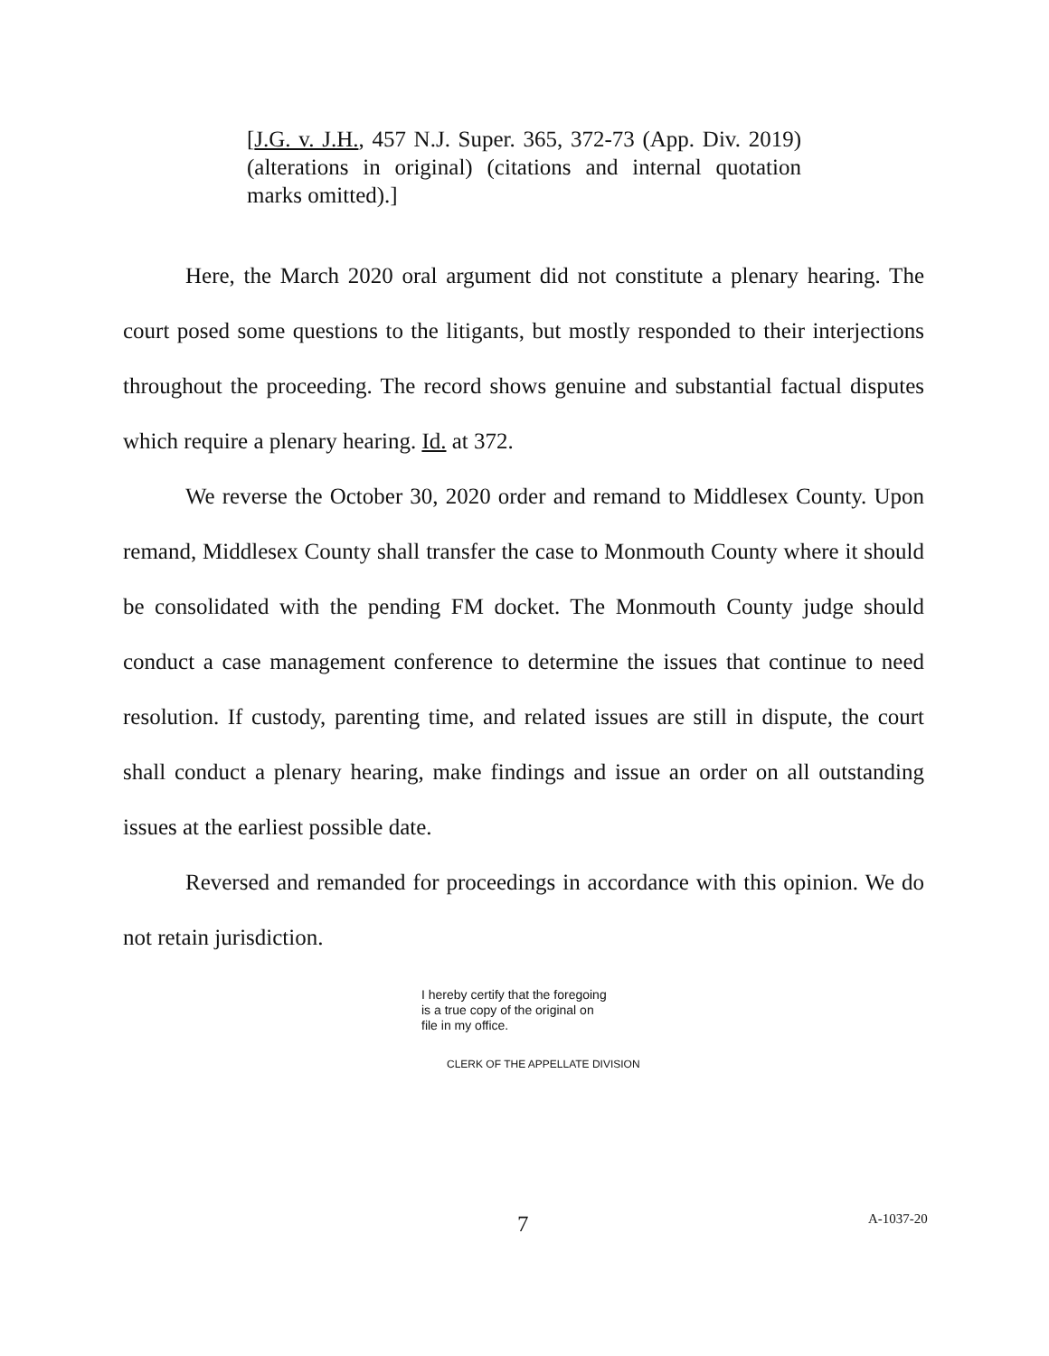[J.G. v. J.H., 457 N.J. Super. 365, 372-73 (App. Div. 2019) (alterations in original) (citations and internal quotation marks omitted).]
Here, the March 2020 oral argument did not constitute a plenary hearing. The court posed some questions to the litigants, but mostly responded to their interjections throughout the proceeding. The record shows genuine and substantial factual disputes which require a plenary hearing. Id. at 372.
We reverse the October 30, 2020 order and remand to Middlesex County. Upon remand, Middlesex County shall transfer the case to Monmouth County where it should be consolidated with the pending FM docket. The Monmouth County judge should conduct a case management conference to determine the issues that continue to need resolution. If custody, parenting time, and related issues are still in dispute, the court shall conduct a plenary hearing, make findings and issue an order on all outstanding issues at the earliest possible date.
Reversed and remanded for proceedings in accordance with this opinion. We do not retain jurisdiction.
I hereby certify that the foregoing
is a true copy of the original on
file in my office.
CLERK OF THE APPELLATE DIVISION
7 A-1037-20